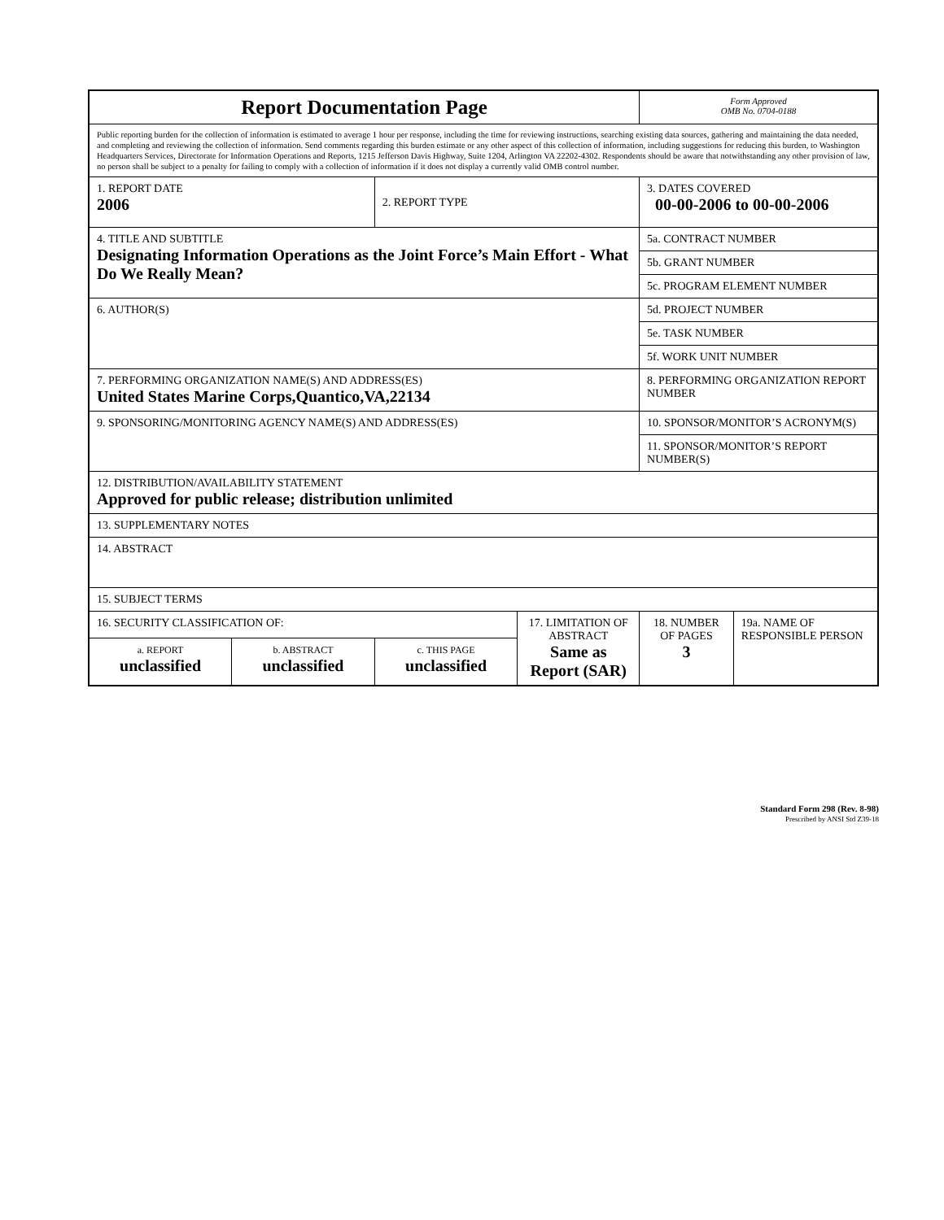| Report Documentation Page | | | | Form Approved OMB No. 0704-0188 | |
| Public reporting burden for the collection of information is estimated to average 1 hour per response, including the time for reviewing instructions, searching existing data sources, gathering and maintaining the data needed, and completing and reviewing the collection of information. Send comments regarding this burden estimate or any other aspect of this collection of information, including suggestions for reducing this burden, to Washington Headquarters Services, Directorate for Information Operations and Reports, 1215 Jefferson Davis Highway, Suite 1204, Arlington VA 22202-4302. Respondents should be aware that notwithstanding any other provision of law, no person shall be subject to a penalty for failing to comply with a collection of information if it does not display a currently valid OMB control number. | | | | | |
| 1. REPORT DATE 2006 | | 2. REPORT TYPE | | 3. DATES COVERED 00-00-2006 to 00-00-2006 | |
| 4. TITLE AND SUBTITLE Designating Information Operations as the Joint Force’s Main Effort - What Do We Really Mean? | | | | 5a. CONTRACT NUMBER | |
| | | | | 5b. GRANT NUMBER | |
| | | | | 5c. PROGRAM ELEMENT NUMBER | |
| 6. AUTHOR(S) | | | | 5d. PROJECT NUMBER | |
| | | | | 5e. TASK NUMBER | |
| | | | | 5f. WORK UNIT NUMBER | |
| 7. PERFORMING ORGANIZATION NAME(S) AND ADDRESS(ES) United States Marine Corps,Quantico,VA,22134 | | | | 8. PERFORMING ORGANIZATION REPORT NUMBER | |
| 9. SPONSORING/MONITORING AGENCY NAME(S) AND ADDRESS(ES) | | | | 10. SPONSOR/MONITOR’S ACRONYM(S) | |
| | | | | 11. SPONSOR/MONITOR’S REPORT NUMBER(S) | |
| 12. DISTRIBUTION/AVAILABILITY STATEMENT Approved for public release; distribution unlimited | | | | | |
| 13. SUPPLEMENTARY NOTES | | | | | |
| 14. ABSTRACT | | | | | |
| 15. SUBJECT TERMS | | | | | |
| 16. SECURITY CLASSIFICATION OF: | | | 17. LIMITATION OF ABSTRACT Same as Report (SAR) | 18. NUMBER OF PAGES 3 | 19a. NAME OF RESPONSIBLE PERSON |
| a. REPORT unclassified | b. ABSTRACT unclassified | c. THIS PAGE unclassified | | | |
Standard Form 298 (Rev. 8-98)
Prescribed by ANSI Std Z39-18